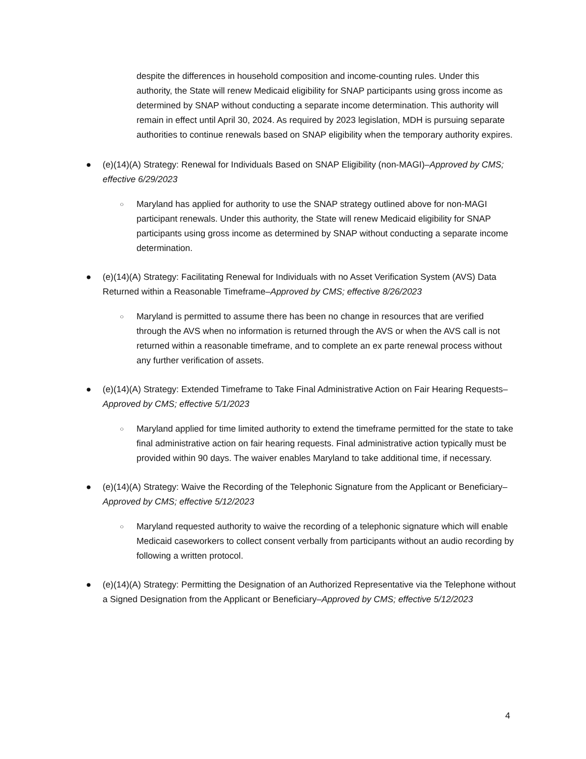despite the differences in household composition and income-counting rules. Under this authority, the State will renew Medicaid eligibility for SNAP participants using gross income as determined by SNAP without conducting a separate income determination. This authority will remain in effect until April 30, 2024. As required by 2023 legislation, MDH is pursuing separate authorities to continue renewals based on SNAP eligibility when the temporary authority expires.
● (e)(14)(A) Strategy: Renewal for Individuals Based on SNAP Eligibility (non-MAGI)–Approved by CMS; effective 6/29/2023
○
Maryland has applied for authority to use the SNAP strategy outlined above for non-MAGI participant renewals. Under this authority, the State will renew Medicaid eligibility for SNAP participants using gross income as determined by SNAP without conducting a separate income determination.
● (e)(14)(A) Strategy: Facilitating Renewal for Individuals with no Asset Verification System (AVS) Data Returned within a Reasonable Timeframe–Approved by CMS; effective 8/26/2023
○
Maryland is permitted to assume there has been no change in resources that are verified through the AVS when no information is returned through the AVS or when the AVS call is not returned within a reasonable timeframe, and to complete an ex parte renewal process without any further verification of assets.
● (e)(14)(A) Strategy: Extended Timeframe to Take Final Administrative Action on Fair Hearing Requests–Approved by CMS; effective 5/1/2023
○
Maryland applied for time limited authority to extend the timeframe permitted for the state to take final administrative action on fair hearing requests. Final administrative action typically must be provided within 90 days. The waiver enables Maryland to take additional time, if necessary.
● (e)(14)(A) Strategy: Waive the Recording of the Telephonic Signature from the Applicant or Beneficiary–Approved by CMS; effective 5/12/2023
○
Maryland requested authority to waive the recording of a telephonic signature which will enable Medicaid caseworkers to collect consent verbally from participants without an audio recording by following a written protocol.
● (e)(14)(A) Strategy: Permitting the Designation of an Authorized Representative via the Telephone without a Signed Designation from the Applicant or Beneficiary–Approved by CMS; effective 5/12/2023
4